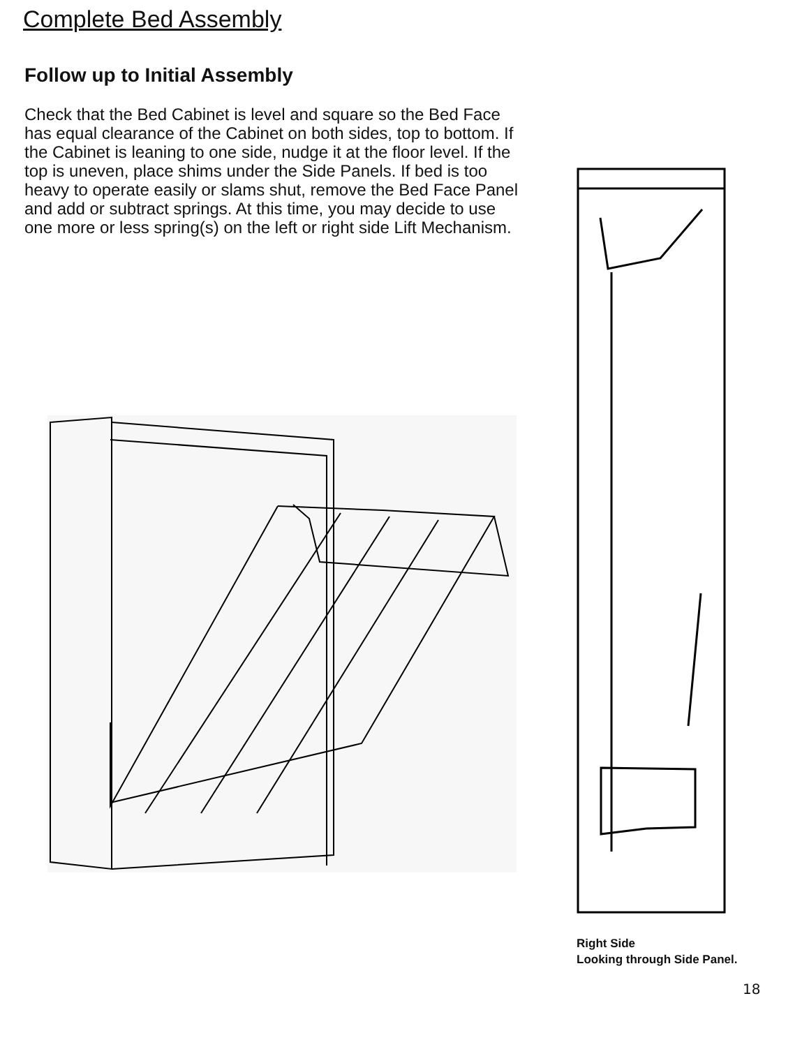Complete Bed Assembly
Follow up to Initial Assembly
Check that the Bed Cabinet is level and square so the Bed Face has equal clearance of the Cabinet on both sides, top to bottom. If the Cabinet is leaning to one side, nudge it at the floor level. If the top is uneven, place shims under the Side Panels. If bed is too heavy to operate easily or slams shut, remove the Bed Face Panel and add or subtract springs. At this time, you may decide to use one more or less spring(s) on the left or right side Lift Mechanism.
Right Side
Looking through Side Panel.
18